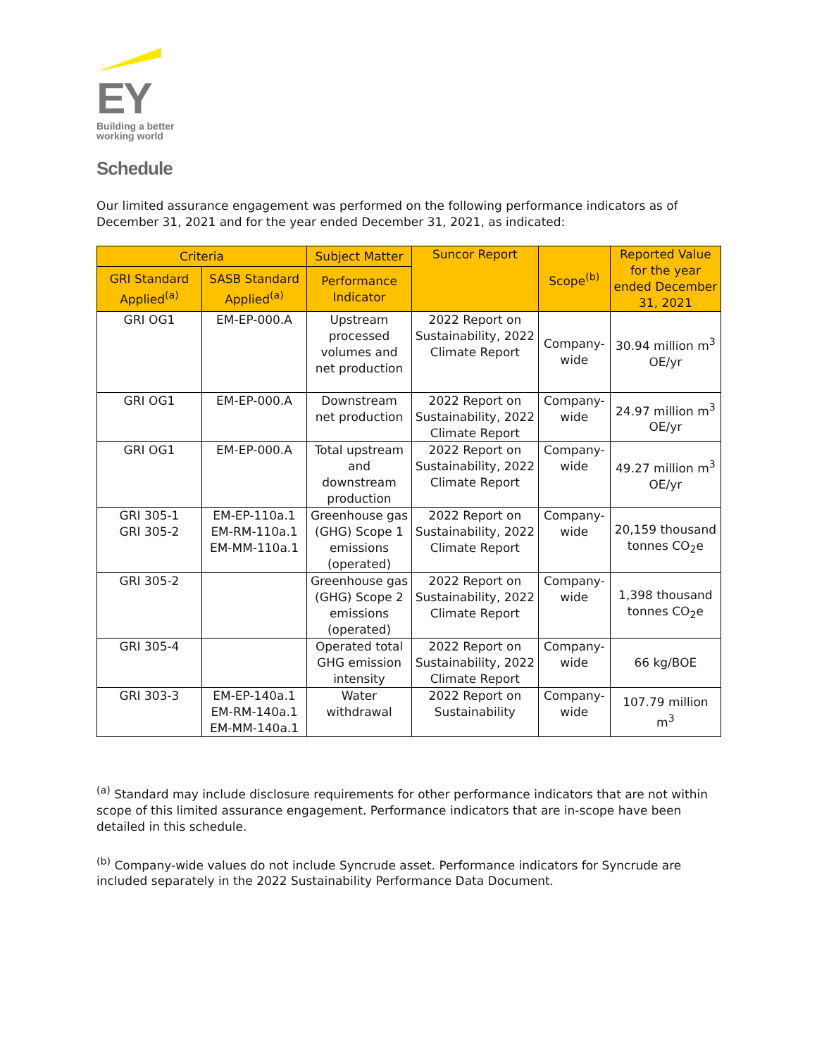EY
Building a better
working world
Schedule
Our limited assurance engagement was performed on the following performance indicators as of December 31, 2021 and for the year ended December 31, 2021, as indicated:
| Criteria | | Subject Matter | Suncor Report | Scope<sup>(b)</sup> | Reported Value for the year ended December 31, 2021 |
| --- | --- | --- | --- | --- | --- |
| GRI Standard Applied<sup>(a)</sup> | SASB Standard Applied<sup>(a)</sup> | Performance Indicator | | | |
| GRI OG1 | EM-EP-000.A | Upstream processed volumes and net production | 2022 Report on Sustainability, 2022 Climate Report | Company-wide | 30.94 million m<sup>3</sup> OE/yr |
| GRI OG1 | EM-EP-000.A | Downstream net production | 2022 Report on Sustainability, 2022 Climate Report | Company-wide | 24.97 million m<sup>3</sup> OE/yr |
| GRI OG1 | EM-EP-000.A | Total upstream and downstream production | 2022 Report on Sustainability, 2022 Climate Report | Company-wide | 49.27 million m<sup>3</sup> OE/yr |
| GRI 305-1 GRI 305-2 | EM-EP-110a.1 EM-RM-110a.1 EM-MM-110a.1 | Greenhouse gas (GHG) Scope 1 emissions (operated) | 2022 Report on Sustainability, 2022 Climate Report | Company-wide | 20,159 thousand tonnes CO<sub>2</sub>e |
| GRI 305-2 | | Greenhouse gas (GHG) Scope 2 emissions (operated) | 2022 Report on Sustainability, 2022 Climate Report | Company-wide | 1,398 thousand tonnes CO<sub>2</sub>e |
| GRI 305-4 | | Operated total GHG emission intensity | 2022 Report on Sustainability, 2022 Climate Report | Company-wide | 66 kg/BOE |
| GRI 303-3 | EM-EP-140a.1 EM-RM-140a.1 EM-MM-140a.1 | Water withdrawal | 2022 Report on Sustainability | Company-wide | 107.79 million m<sup>3</sup> |
<sup>(a)</sup> Standard may include disclosure requirements for other performance indicators that are not within scope of this limited assurance engagement. Performance indicators that are in-scope have been detailed in this schedule.
<sup>(b)</sup> Company-wide values do not include Syncrude asset. Performance indicators for Syncrude are included separately in the 2022 Sustainability Performance Data Document.